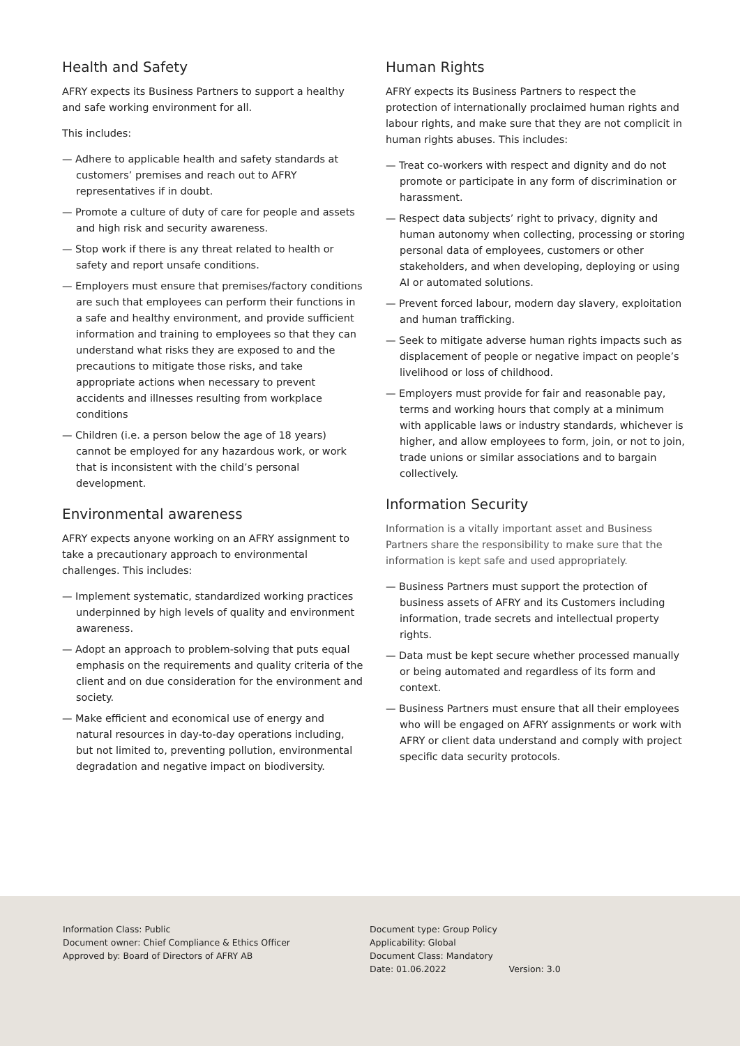Health and Safety
AFRY expects its Business Partners to support a healthy and safe working environment for all.
This includes:
— Adhere to applicable health and safety standards at customers’ premises and reach out to AFRY representatives if in doubt.
— Promote a culture of duty of care for people and assets and high risk and security awareness.
— Stop work if there is any threat related to health or safety and report unsafe conditions.
— Employers must ensure that premises/factory conditions are such that employees can perform their functions in a safe and healthy environment, and provide sufficient information and training to employees so that they can understand what risks they are exposed to and the precautions to mitigate those risks, and take appropriate actions when necessary to prevent accidents and illnesses resulting from workplace conditions
— Children (i.e. a person below the age of 18 years) cannot be employed for any hazardous work, or work that is inconsistent with the child’s personal development.
Environmental awareness
AFRY expects anyone working on an AFRY assignment to take a precautionary approach to environmental challenges. This includes:
— Implement systematic, standardized working practices underpinned by high levels of quality and environment awareness.
— Adopt an approach to problem-solving that puts equal emphasis on the requirements and quality criteria of the client and on due consideration for the environment and society.
— Make efficient and economical use of energy and natural resources in day-to-day operations including, but not limited to, preventing pollution, environmental degradation and negative impact on biodiversity.
Human Rights
AFRY expects its Business Partners to respect the protection of internationally proclaimed human rights and labour rights, and make sure that they are not complicit in human rights abuses. This includes:
— Treat co-workers with respect and dignity and do not promote or participate in any form of discrimination or harassment.
— Respect data subjects’ right to privacy, dignity and human autonomy when collecting, processing or storing personal data of employees, customers or other stakeholders, and when developing, deploying or using AI or automated solutions.
— Prevent forced labour, modern day slavery, exploitation and human trafficking.
— Seek to mitigate adverse human rights impacts such as displacement of people or negative impact on people’s livelihood or loss of childhood.
— Employers must provide for fair and reasonable pay, terms and working hours that comply at a minimum with applicable laws or industry standards, whichever is higher, and allow employees to form, join, or not to join, trade unions or similar associations and to bargain collectively.
Information Security
Information is a vitally important asset and Business Partners share the responsibility to make sure that the information is kept safe and used appropriately.
— Business Partners must support the protection of business assets of AFRY and its Customers including information, trade secrets and intellectual property rights.
— Data must be kept secure whether processed manually or being automated and regardless of its form and context.
— Business Partners must ensure that all their employees who will be engaged on AFRY assignments or work with AFRY or client data understand and comply with project specific data security protocols.
Information Class: Public
Document owner: Chief Compliance & Ethics Officer
Approved by: Board of Directors of AFRY AB
Document type: Group Policy
Applicability: Global
Document Class: Mandatory
Date: 01.06.2022 Version: 3.0